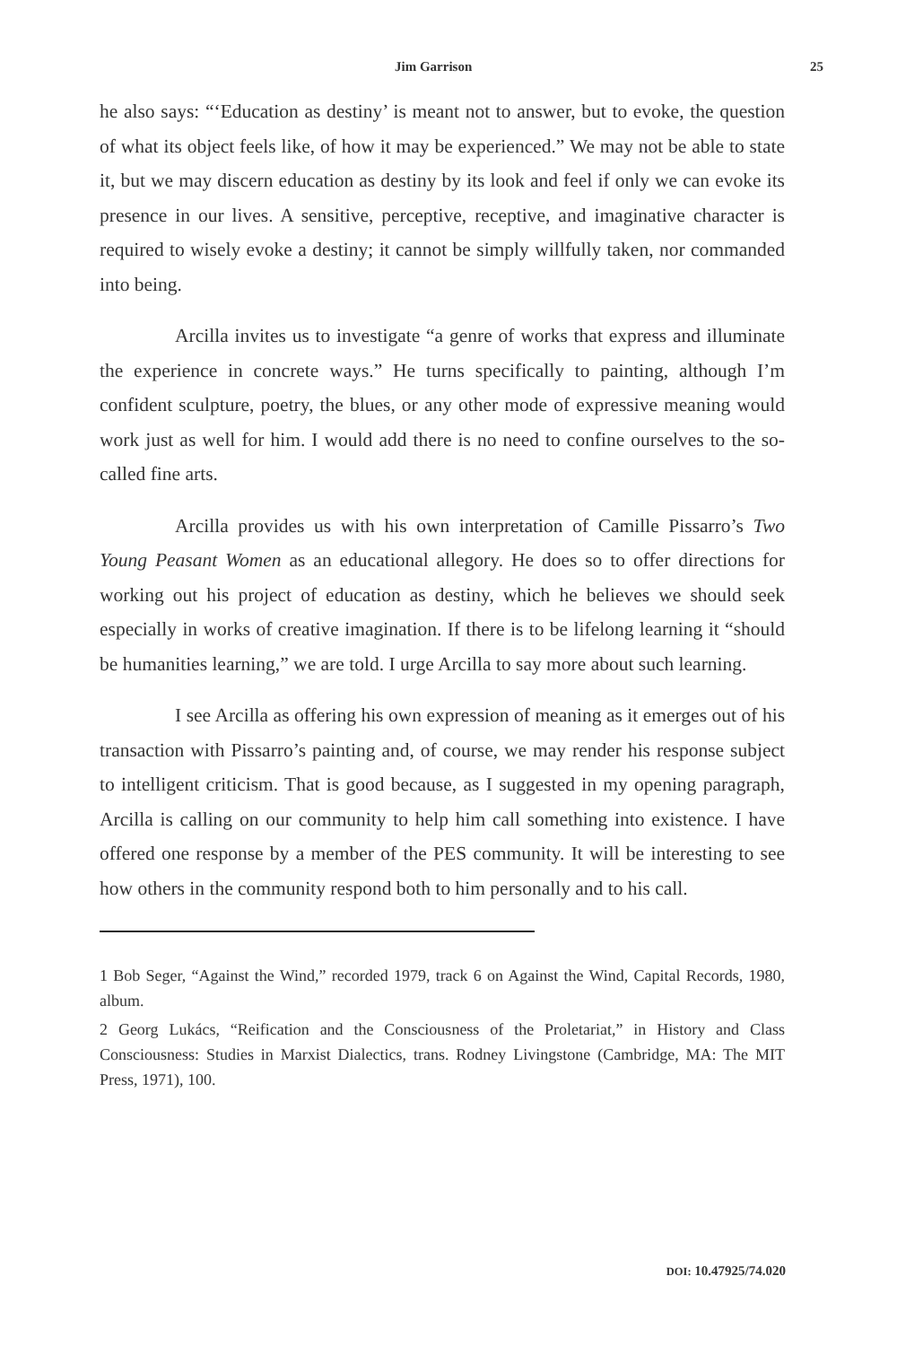Jim Garrison 25
he also says: “‘Education as destiny’ is meant not to answer, but to evoke, the question of what its object feels like, of how it may be experienced.” We may not be able to state it, but we may discern education as destiny by its look and feel if only we can evoke its presence in our lives. A sensitive, perceptive, receptive, and imaginative character is required to wisely evoke a destiny; it cannot be simply willfully taken, nor commanded into being.
Arcilla invites us to investigate “a genre of works that express and illuminate the experience in concrete ways.” He turns specifically to painting, although I’m confident sculpture, poetry, the blues, or any other mode of expressive meaning would work just as well for him. I would add there is no need to confine ourselves to the so-called fine arts.
Arcilla provides us with his own interpretation of Camille Pissarro’s Two Young Peasant Women as an educational allegory. He does so to offer directions for working out his project of education as destiny, which he believes we should seek especially in works of creative imagination. If there is to be lifelong learning it “should be humanities learning,” we are told. I urge Arcilla to say more about such learning.
I see Arcilla as offering his own expression of meaning as it emerges out of his transaction with Pissarro’s painting and, of course, we may render his response subject to intelligent criticism. That is good because, as I suggested in my opening paragraph, Arcilla is calling on our community to help him call something into existence. I have offered one response by a member of the PES community. It will be interesting to see how others in the community respond both to him personally and to his call.
1 Bob Seger, “Against the Wind,” recorded 1979, track 6 on Against the Wind, Capital Records, 1980, album.
2 Georg Lukács, “Reification and the Consciousness of the Proletariat,” in History and Class Consciousness: Studies in Marxist Dialectics, trans. Rodney Livingstone (Cambridge, MA: The MIT Press, 1971), 100.
DOI: 10.47925/74.020